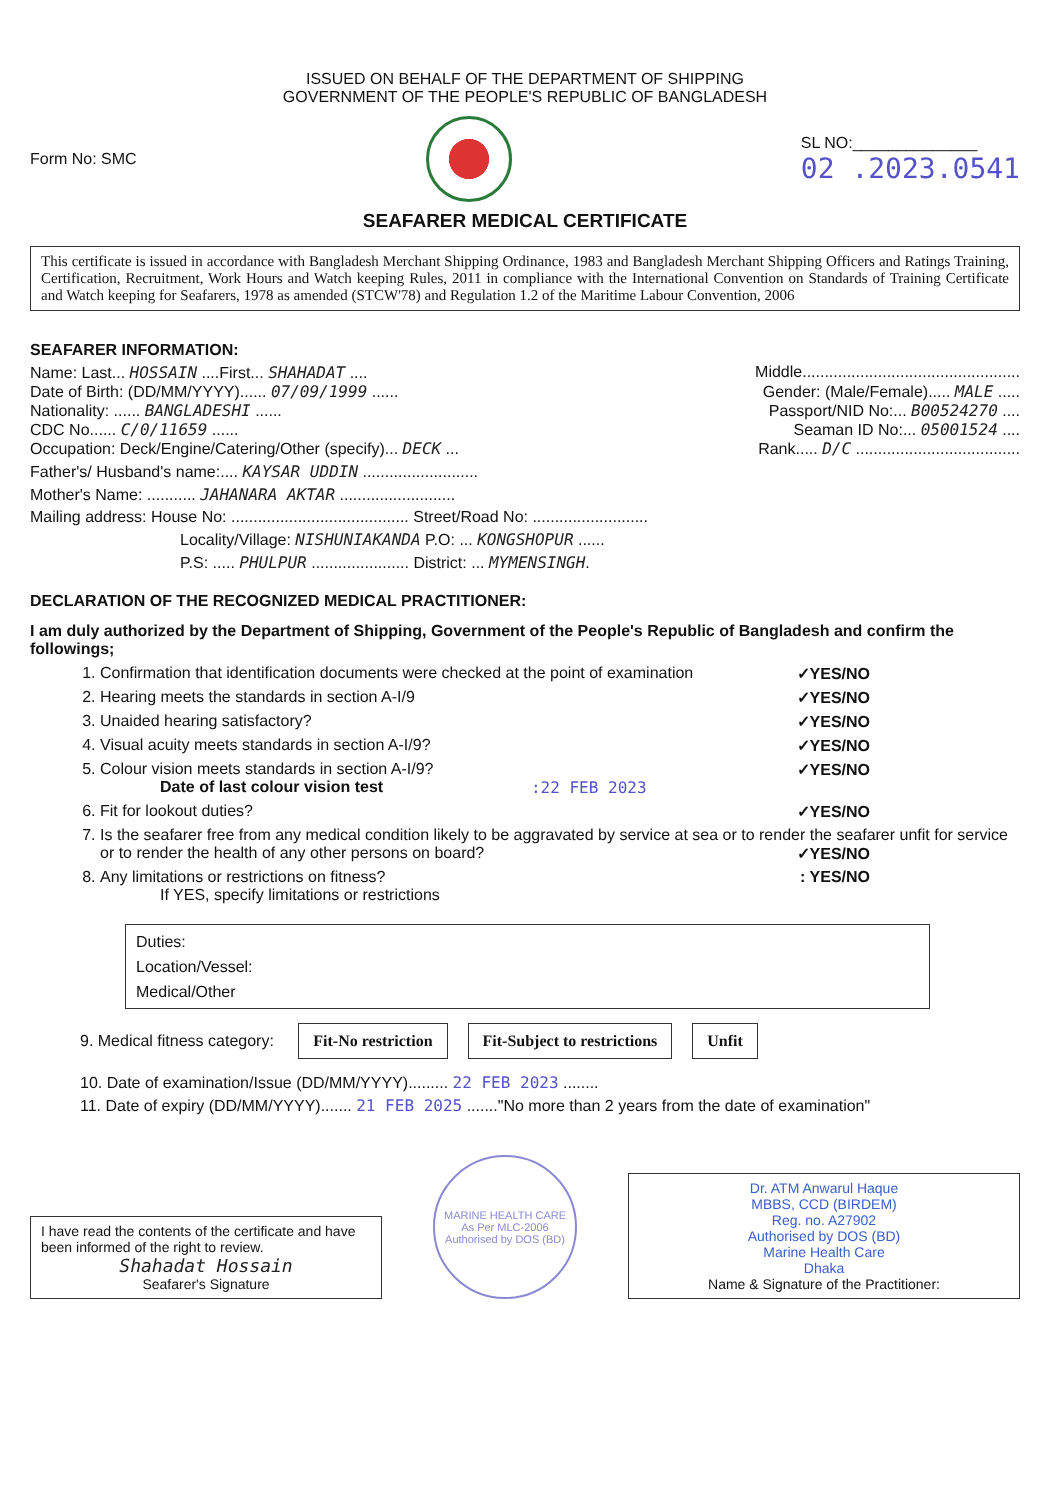ISSUED ON BEHALF OF THE DEPARTMENT OF SHIPPING
GOVERNMENT OF THE PEOPLE'S REPUBLIC OF BANGLADESH
Form No: SMC
SL NO:______________
02 .2023.0541
SEAFARER MEDICAL CERTIFICATE
This certificate is issued in accordance with Bangladesh Merchant Shipping Ordinance, 1983 and Bangladesh Merchant Shipping Officers and Ratings Training, Certification, Recruitment, Work Hours and Watch keeping Rules, 2011 in compliance with the International Convention on Standards of Training Certificate and Watch keeping for Seafarers, 1978 as amended (STCW'78) and Regulation 1.2 of the Maritime Labour Convention, 2006
SEAFARER INFORMATION:
Name: Last... HOSSAIN ....First... SHAHADAT .... Middle.................................................
Date of Birth: (DD/MM/YYYY)...... 07/09/1999 ...... Gender: (Male/Female)..... MALE .....
Nationality: ...... BANGLADESHI ...... Passport/NID No:... B00524270 ....
CDC No...... C/0/11659 ...... Seaman ID No:... 05001524 ....
Occupation: Deck/Engine/Catering/Other (specify)... DECK ...
Rank..... D/C .....................................
Father's/ Husband's name:.... KAYSAR UDDIN ..........................
Mother's Name: ........... JAHANARA AKTAR ..........................
Mailing address: House No: ........................................ Street/Road No: ..........................
Locality/Village: NISHUNIAKANDA P.O: ... KONGSHOPUR ......
P.S: ..... PHULPUR ...................... District: ... MYMENSINGH.
DECLARATION OF THE RECOGNIZED MEDICAL PRACTITIONER:
I am duly authorized by the Department of Shipping, Government of the People's Republic of Bangladesh and confirm the followings;
1. Confirmation that identification documents were checked at the point of examination ✓YES/NO
2. Hearing meets the standards in section A-I/9 ✓YES/NO
3. Unaided hearing satisfactory? ✓YES/NO
4. Visual acuity meets standards in section A-I/9? ✓YES/NO
5. Colour vision meets standards in section A-I/9? ✓YES/NO
Date of last colour vision test :22 FEB 2023
6. Fit for lookout duties? ✓YES/NO
7. Is the seafarer free from any medical condition likely to be aggravated by service at sea or to render the seafarer unfit for service or to render the health of any other persons on board? ✓YES/NO
8. Any limitations or restrictions on fitness? : YES/NO
If YES, specify limitations or restrictions
Duties:
Location/Vessel:
Medical/Other
9. Medical fitness category: Fit-No restriction Fit-Subject to restrictions Unfit
10. Date of examination/Issue (DD/MM/YYYY)......... 22 FEB 2023 ........
11. Date of expiry (DD/MM/YYYY)....... 21 FEB 2025 ......."No more than 2 years from the date of examination"
I have read the contents of the certificate and have been informed of the right to review.
Shahadat Hossain
Seafarer's Signature
MARINE HEALTH CARE
As Per MLC-2006
Authorised by DOS (BD)
Dr. ATM Anwarul Haque
MBBS, CCD (BIRDEM)
Reg. no. A27902
Authorised by DOS (BD)
Marine Health Care
Dhaka
Name & Signature of the Practitioner: